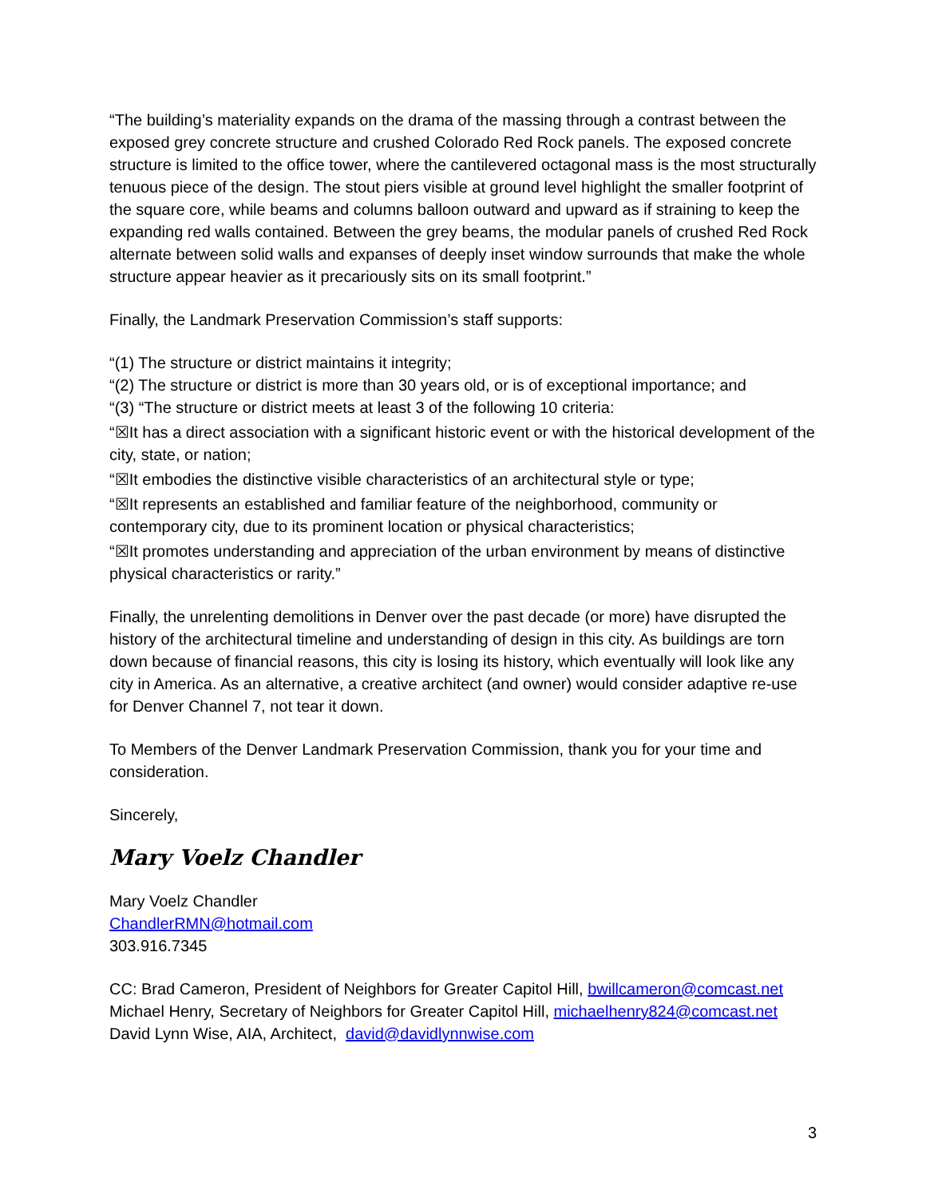“The building’s materiality expands on the drama of the massing through a contrast between the exposed grey concrete structure and crushed Colorado Red Rock panels. The exposed concrete structure is limited to the office tower, where the cantilevered octagonal mass is the most structurally tenuous piece of the design. The stout piers visible at ground level highlight the smaller footprint of the square core, while beams and columns balloon outward and upward as if straining to keep the expanding red walls contained. Between the grey beams, the modular panels of crushed Red Rock alternate between solid walls and expanses of deeply inset window surrounds that make the whole structure appear heavier as it precariously sits on its small footprint.”
Finally, the Landmark Preservation Commission’s staff supports:
“(1) The structure or district maintains it integrity;
“(2) The structure or district is more than 30 years old, or is of exceptional importance; and
“(3) “The structure or district meets at least 3 of the following 10 criteria:
“☒It has a direct association with a significant historic event or with the historical development of the city, state, or nation;
“☒It embodies the distinctive visible characteristics of an architectural style or type;
“☒It represents an established and familiar feature of the neighborhood, community or contemporary city, due to its prominent location or physical characteristics;
“☒It promotes understanding and appreciation of the urban environment by means of distinctive physical characteristics or rarity.”
Finally, the unrelenting demolitions in Denver over the past decade (or more) have disrupted the history of the architectural timeline and understanding of design in this city. As buildings are torn down because of financial reasons, this city is losing its history, which eventually will look like any city in America. As an alternative, a creative architect (and owner) would consider adaptive re-use for Denver Channel 7, not tear it down.
To Members of the Denver Landmark Preservation Commission, thank you for your time and consideration.
Sincerely,
Mary Voelz Chandler
Mary Voelz Chandler
ChandlerRMN@hotmail.com
303.916.7345
CC: Brad Cameron, President of Neighbors for Greater Capitol Hill, bwillcameron@comcast.net
Michael Henry, Secretary of Neighbors for Greater Capitol Hill, michaelhenry824@comcast.net
David Lynn Wise, AIA, Architect, david@davidlynnwise.com
3